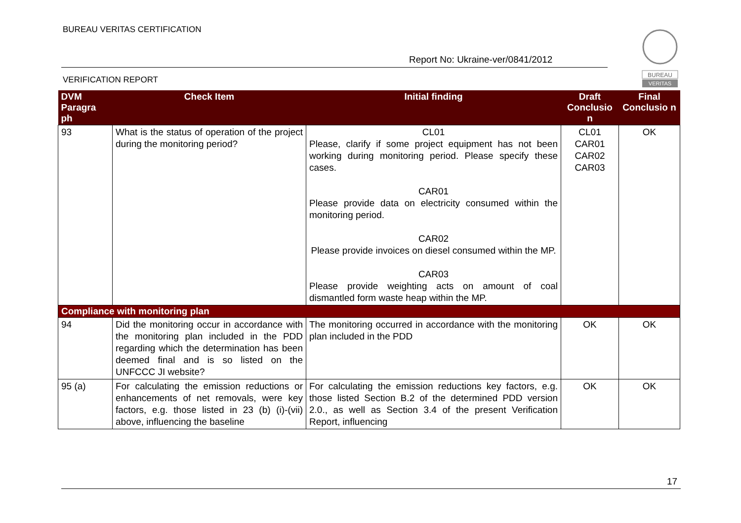BUREAU VERITAS CERTIFICATION
Report No: Ukraine-ver/0841/2012
VERIFICATION REPORT
BUREAU
VERITAS
| DVM Paragra ph | Check Item | Initial finding | Draft Conclusio n | Final Conclusio n |
| --- | --- | --- | --- | --- |
| 93 | What is the status of operation of the project during the monitoring period? | CL01 Please, clarify if some project equipment has not been working during monitoring period. Please specify these cases. CAR01 Please provide data on electricity consumed within the monitoring period. CAR02 Please provide invoices on diesel consumed within the MP. CAR03 Please provide weighting acts on amount of coal dismantled form waste heap within the MP. | CL01 CAR01 CAR02 CAR03 | OK |
| Compliance with monitoring plan | | | | |
| 94 | Did the monitoring occur in accordance with the monitoring plan included in the PDD regarding which the determination has been deemed final and is so listed on the UNFCCC JI website? | The monitoring occurred in accordance with the monitoring plan included in the PDD | OK | OK |
| 95 (a) | For calculating the emission reductions or enhancements of net removals, were key factors, e.g. those listed in 23 (b) (i)-(vii) above, influencing the baseline | For calculating the emission reductions key factors, e.g. those listed Section B.2 of the determined PDD version 2.0., as well as Section 3.4 of the present Verification Report, influencing | OK | OK |
17